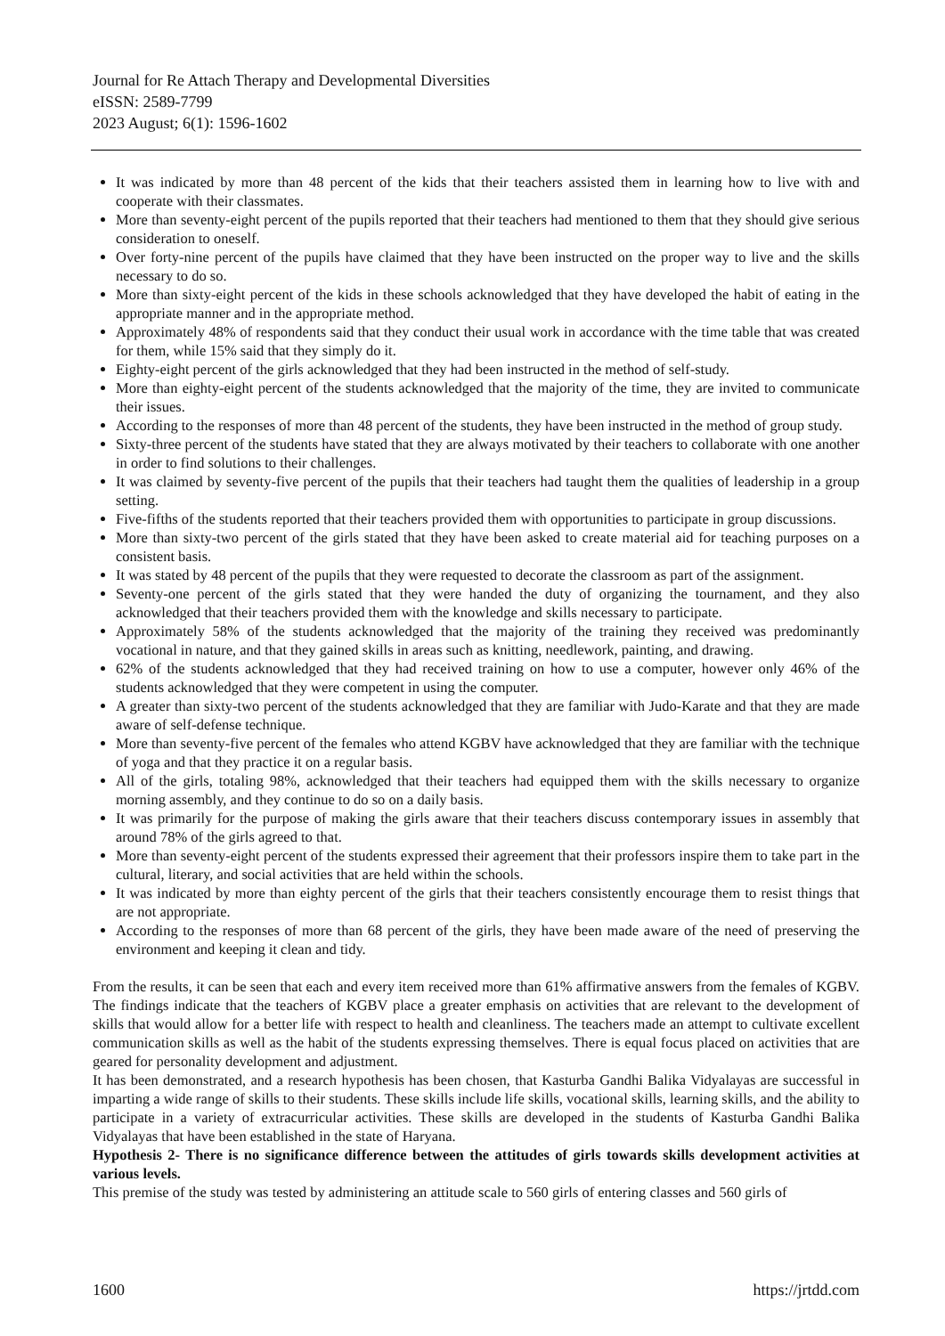Journal for Re Attach Therapy and Developmental Diversities
eISSN: 2589-7799
2023 August; 6(1): 1596-1602
It was indicated by more than 48 percent of the kids that their teachers assisted them in learning how to live with and cooperate with their classmates.
More than seventy-eight percent of the pupils reported that their teachers had mentioned to them that they should give serious consideration to oneself.
Over forty-nine percent of the pupils have claimed that they have been instructed on the proper way to live and the skills necessary to do so.
More than sixty-eight percent of the kids in these schools acknowledged that they have developed the habit of eating in the appropriate manner and in the appropriate method.
Approximately 48% of respondents said that they conduct their usual work in accordance with the time table that was created for them, while 15% said that they simply do it.
Eighty-eight percent of the girls acknowledged that they had been instructed in the method of self-study.
More than eighty-eight percent of the students acknowledged that the majority of the time, they are invited to communicate their issues.
According to the responses of more than 48 percent of the students, they have been instructed in the method of group study.
Sixty-three percent of the students have stated that they are always motivated by their teachers to collaborate with one another in order to find solutions to their challenges.
It was claimed by seventy-five percent of the pupils that their teachers had taught them the qualities of leadership in a group setting.
Five-fifths of the students reported that their teachers provided them with opportunities to participate in group discussions.
More than sixty-two percent of the girls stated that they have been asked to create material aid for teaching purposes on a consistent basis.
It was stated by 48 percent of the pupils that they were requested to decorate the classroom as part of the assignment.
Seventy-one percent of the girls stated that they were handed the duty of organizing the tournament, and they also acknowledged that their teachers provided them with the knowledge and skills necessary to participate.
Approximately 58% of the students acknowledged that the majority of the training they received was predominantly vocational in nature, and that they gained skills in areas such as knitting, needlework, painting, and drawing.
62% of the students acknowledged that they had received training on how to use a computer, however only 46% of the students acknowledged that they were competent in using the computer.
A greater than sixty-two percent of the students acknowledged that they are familiar with Judo-Karate and that they are made aware of self-defense technique.
More than seventy-five percent of the females who attend KGBV have acknowledged that they are familiar with the technique of yoga and that they practice it on a regular basis.
All of the girls, totaling 98%, acknowledged that their teachers had equipped them with the skills necessary to organize morning assembly, and they continue to do so on a daily basis.
It was primarily for the purpose of making the girls aware that their teachers discuss contemporary issues in assembly that around 78% of the girls agreed to that.
More than seventy-eight percent of the students expressed their agreement that their professors inspire them to take part in the cultural, literary, and social activities that are held within the schools.
It was indicated by more than eighty percent of the girls that their teachers consistently encourage them to resist things that are not appropriate.
According to the responses of more than 68 percent of the girls, they have been made aware of the need of preserving the environment and keeping it clean and tidy.
From the results, it can be seen that each and every item received more than 61% affirmative answers from the females of KGBV. The findings indicate that the teachers of KGBV place a greater emphasis on activities that are relevant to the development of skills that would allow for a better life with respect to health and cleanliness. The teachers made an attempt to cultivate excellent communication skills as well as the habit of the students expressing themselves. There is equal focus placed on activities that are geared for personality development and adjustment.
It has been demonstrated, and a research hypothesis has been chosen, that Kasturba Gandhi Balika Vidyalayas are successful in imparting a wide range of skills to their students. These skills include life skills, vocational skills, learning skills, and the ability to participate in a variety of extracurricular activities. These skills are developed in the students of Kasturba Gandhi Balika Vidyalayas that have been established in the state of Haryana.
Hypothesis 2- There is no significance difference between the attitudes of girls towards skills development activities at various levels.
This premise of the study was tested by administering an attitude scale to 560 girls of entering classes and 560 girls of
1600 https://jrtdd.com